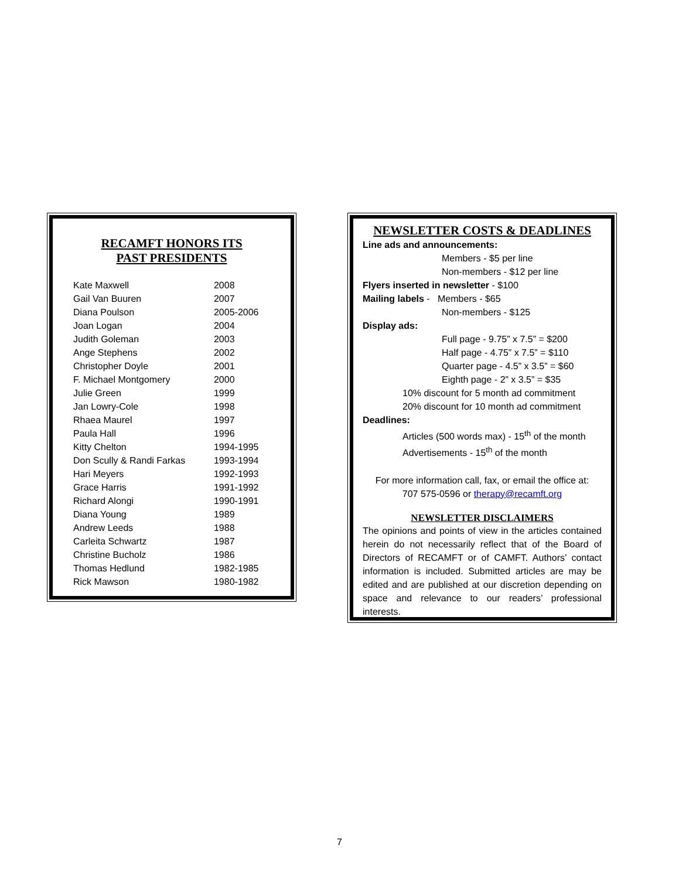RECAMFT HONORS ITS
PAST PRESIDENTS
| Kate Maxwell | 2008 |
| Gail Van Buuren | 2007 |
| Diana Poulson | 2005-2006 |
| Joan Logan | 2004 |
| Judith Goleman | 2003 |
| Ange Stephens | 2002 |
| Christopher Doyle | 2001 |
| F. Michael Montgomery | 2000 |
| Julie Green | 1999 |
| Jan Lowry-Cole | 1998 |
| Rhaea Maurel | 1997 |
| Paula Hall | 1996 |
| Kitty Chelton | 1994-1995 |
| Don Scully & Randi Farkas | 1993-1994 |
| Hari Meyers | 1992-1993 |
| Grace Harris | 1991-1992 |
| Richard Alongi | 1990-1991 |
| Diana Young | 1989 |
| Andrew Leeds | 1988 |
| Carleita Schwartz | 1987 |
| Christine Bucholz | 1986 |
| Thomas Hedlund | 1982-1985 |
| Rick Mawson | 1980-1982 |
NEWSLETTER COSTS & DEADLINES
Line ads and announcements:
Members - $5 per line
Non-members - $12 per line
Flyers inserted in newsletter - $100
Mailing labels - Members - $65
Non-members - $125
Display ads:
Full page - 9.75” x 7.5” = $200
Half page - 4.75” x 7.5” = $110
Quarter page - 4.5” x 3.5” = $60
Eighth page - 2” x 3.5” = $35
10% discount for 5 month ad commitment
20% discount for 10 month ad commitment
Deadlines:
Articles (500 words max) - 15<sup>th</sup> of the month
Advertisements - 15<sup>th</sup> of the month
For more information call, fax, or email the office at:
707 575-0596 or therapy@recamft.org
NEWSLETTER DISCLAIMERS
The opinions and points of view in the articles contained herein do not necessarily reflect that of the Board of Directors of RECAMFT or of CAMFT. Authors’ contact information is included. Submitted articles are may be edited and are published at our discretion depending on space and relevance to our readers’ professional interests.
7